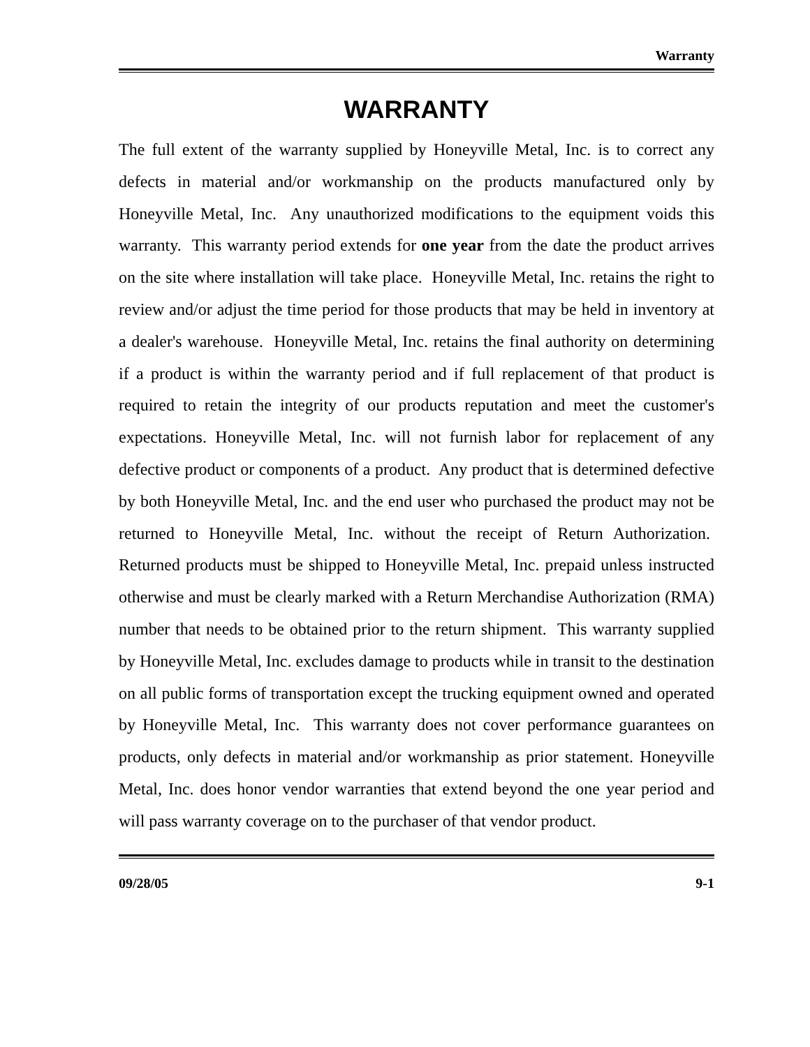Warranty
WARRANTY
The full extent of the warranty supplied by Honeyville Metal, Inc. is to correct any defects in material and/or workmanship on the products manufactured only by Honeyville Metal, Inc. Any unauthorized modifications to the equipment voids this warranty. This warranty period extends for one year from the date the product arrives on the site where installation will take place. Honeyville Metal, Inc. retains the right to review and/or adjust the time period for those products that may be held in inventory at a dealer's warehouse. Honeyville Metal, Inc. retains the final authority on determining if a product is within the warranty period and if full replacement of that product is required to retain the integrity of our products reputation and meet the customer's expectations. Honeyville Metal, Inc. will not furnish labor for replacement of any defective product or components of a product. Any product that is determined defective by both Honeyville Metal, Inc. and the end user who purchased the product may not be returned to Honeyville Metal, Inc. without the receipt of Return Authorization. Returned products must be shipped to Honeyville Metal, Inc. prepaid unless instructed otherwise and must be clearly marked with a Return Merchandise Authorization (RMA) number that needs to be obtained prior to the return shipment. This warranty supplied by Honeyville Metal, Inc. excludes damage to products while in transit to the destination on all public forms of transportation except the trucking equipment owned and operated by Honeyville Metal, Inc. This warranty does not cover performance guarantees on products, only defects in material and/or workmanship as prior statement. Honeyville Metal, Inc. does honor vendor warranties that extend beyond the one year period and will pass warranty coverage on to the purchaser of that vendor product.
09/28/05 9-1